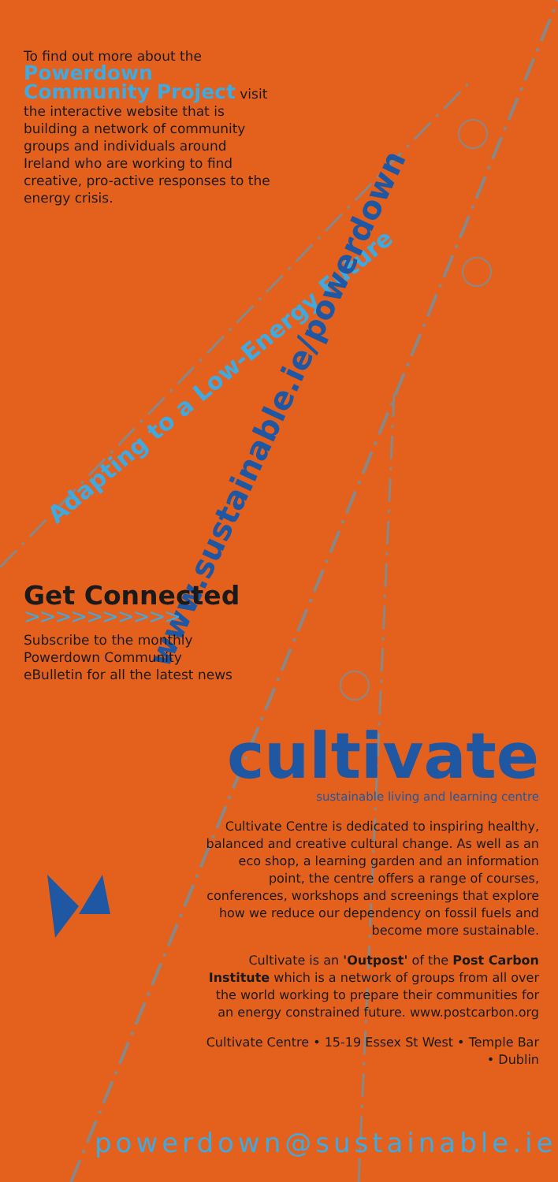To find out more about the Powerdown Community Project visit the interactive website that is building a network of community groups and individuals around Ireland who are working to find creative, pro-active responses to the energy crisis.
Adapting to a Low-Energy Future
www.sustainable.ie/powerdown
Get Connected
>>>>>>>>>>
Subscribe to the monthly Powerdown Community eBulletin for all the latest news
cultivate
sustainable living and learning centre
Cultivate Centre is dedicated to inspiring healthy, balanced and creative cultural change. As well as an eco shop, a learning garden and an information point, the centre offers a range of courses, conferences, workshops and screenings that explore how we reduce our dependency on fossil fuels and become more sustainable.
Cultivate is an 'Outpost' of the Post Carbon Institute which is a network of groups from all over the world working to prepare their communities for an energy constrained future. www.postcarbon.org
Cultivate Centre • 15-19 Essex St West • Temple Bar • Dublin
powerdown@sustainable.ie